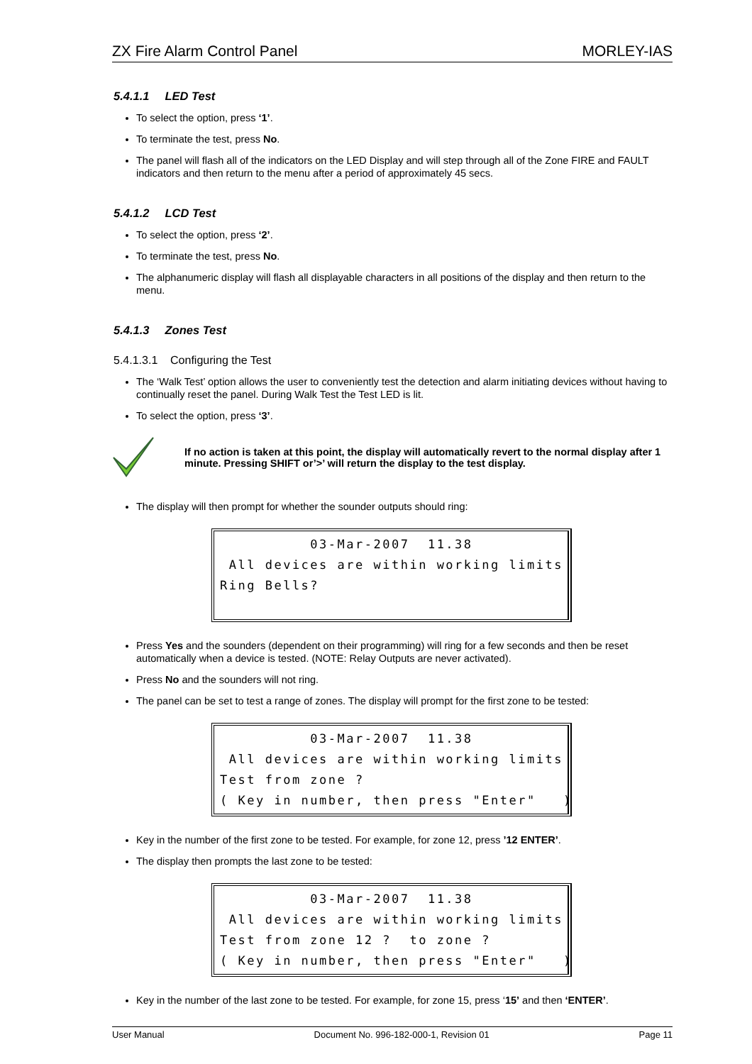ZX Fire Alarm Control Panel MORLEY-IAS
5.4.1.1 LED Test
To select the option, press ‘1’.
To terminate the test, press No.
The panel will flash all of the indicators on the LED Display and will step through all of the Zone FIRE and FAULT indicators and then return to the menu after a period of approximately 45 secs.
5.4.1.2 LCD Test
To select the option, press ‘2’.
To terminate the test, press No.
The alphanumeric display will flash all displayable characters in all positions of the display and then return to the menu.
5.4.1.3 Zones Test
5.4.1.3.1 Configuring the Test
The ‘Walk Test’ option allows the user to conveniently test the detection and alarm initiating devices without having to continually reset the panel. During Walk Test the Test LED is lit.
To select the option, press ‘3’.
If no action is taken at this point, the display will automatically revert to the normal display after 1 minute. Pressing SHIFT or’>’ will return the display to the test display.
The display will then prompt for whether the sounder outputs should ring:
03-Mar-2007 11.38 All devices are within working limits Ring Bells?
Press Yes and the sounders (dependent on their programming) will ring for a few seconds and then be reset automatically when a device is tested. (NOTE: Relay Outputs are never activated).
Press No and the sounders will not ring.
The panel can be set to test a range of zones. The display will prompt for the first zone to be tested:
03-Mar-2007 11.38 All devices are within working limits Test from zone ? ( Key in number, then press "Enter" )
Key in the number of the first zone to be tested. For example, for zone 12, press ’12 ENTER’.
The display then prompts the last zone to be tested:
03-Mar-2007 11.38 All devices are within working limits Test from zone 12 ? to zone ? ( Key in number, then press "Enter" )
Key in the number of the last zone to be tested. For example, for zone 15, press ‘15’ and then ‘ENTER’.
User Manual Document No. 996-182-000-1, Revision 01 Page 11